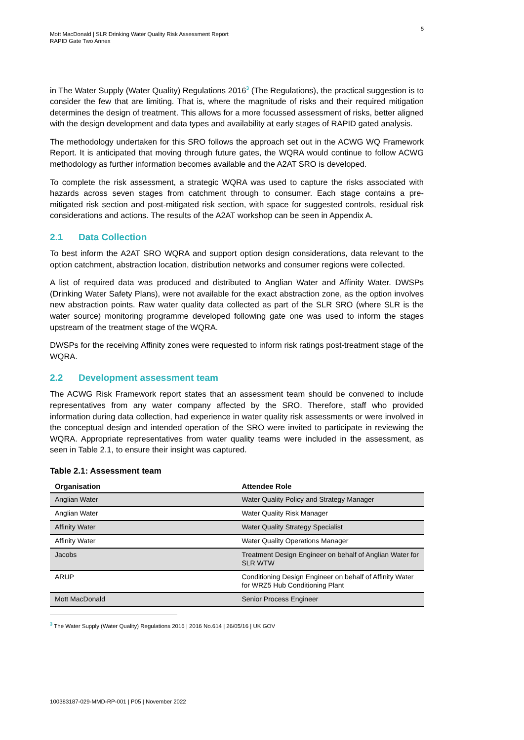5
Mott MacDonald | SLR Drinking Water Quality Risk Assessment Report
RAPID Gate Two Annex
in The Water Supply (Water Quality) Regulations 2016<sup>3</sup> (The Regulations), the practical suggestion is to consider the few that are limiting. That is, where the magnitude of risks and their required mitigation determines the design of treatment. This allows for a more focussed assessment of risks, better aligned with the design development and data types and availability at early stages of RAPID gated analysis.
The methodology undertaken for this SRO follows the approach set out in the ACWG WQ Framework Report. It is anticipated that moving through future gates, the WQRA would continue to follow ACWG methodology as further information becomes available and the A2AT SRO is developed.
To complete the risk assessment, a strategic WQRA was used to capture the risks associated with hazards across seven stages from catchment through to consumer. Each stage contains a pre-mitigated risk section and post-mitigated risk section, with space for suggested controls, residual risk considerations and actions. The results of the A2AT workshop can be seen in Appendix A.
2.1 Data Collection
To best inform the A2AT SRO WQRA and support option design considerations, data relevant to the option catchment, abstraction location, distribution networks and consumer regions were collected.
A list of required data was produced and distributed to Anglian Water and Affinity Water. DWSPs (Drinking Water Safety Plans), were not available for the exact abstraction zone, as the option involves new abstraction points. Raw water quality data collected as part of the SLR SRO (where SLR is the water source) monitoring programme developed following gate one was used to inform the stages upstream of the treatment stage of the WQRA.
DWSPs for the receiving Affinity zones were requested to inform risk ratings post-treatment stage of the WQRA.
2.2 Development assessment team
The ACWG Risk Framework report states that an assessment team should be convened to include representatives from any water company affected by the SRO. Therefore, staff who provided information during data collection, had experience in water quality risk assessments or were involved in the conceptual design and intended operation of the SRO were invited to participate in reviewing the WQRA. Appropriate representatives from water quality teams were included in the assessment, as seen in Table 2.1, to ensure their insight was captured.
Table 2.1: Assessment team
| Organisation | Attendee Role |
| --- | --- |
| Anglian Water | Water Quality Policy and Strategy Manager |
| Anglian Water | Water Quality Risk Manager |
| Affinity Water | Water Quality Strategy Specialist |
| Affinity Water | Water Quality Operations Manager |
| Jacobs | Treatment Design Engineer on behalf of Anglian Water for SLR WTW |
| ARUP | Conditioning Design Engineer on behalf of Affinity Water for WRZ5 Hub Conditioning Plant |
| Mott MacDonald | Senior Process Engineer |
<sup>3</sup> The Water Supply (Water Quality) Regulations 2016 | 2016 No.614 | 26/05/16 | UK GOV
100383187-029-MMD-RP-001 | P05 | November 2022